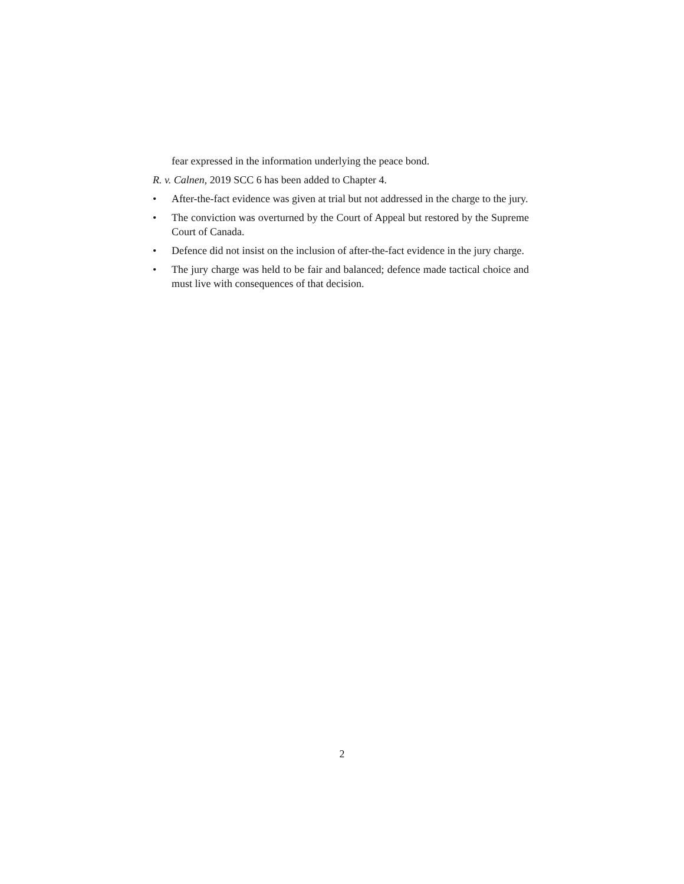fear expressed in the information underlying the peace bond.
R. v. Calnen, 2019 SCC 6 has been added to Chapter 4.
• After-the-fact evidence was given at trial but not addressed in the charge to the jury.
• The conviction was overturned by the Court of Appeal but restored by the Supreme Court of Canada.
• Defence did not insist on the inclusion of after-the-fact evidence in the jury charge.
• The jury charge was held to be fair and balanced; defence made tactical choice and must live with consequences of that decision.
2